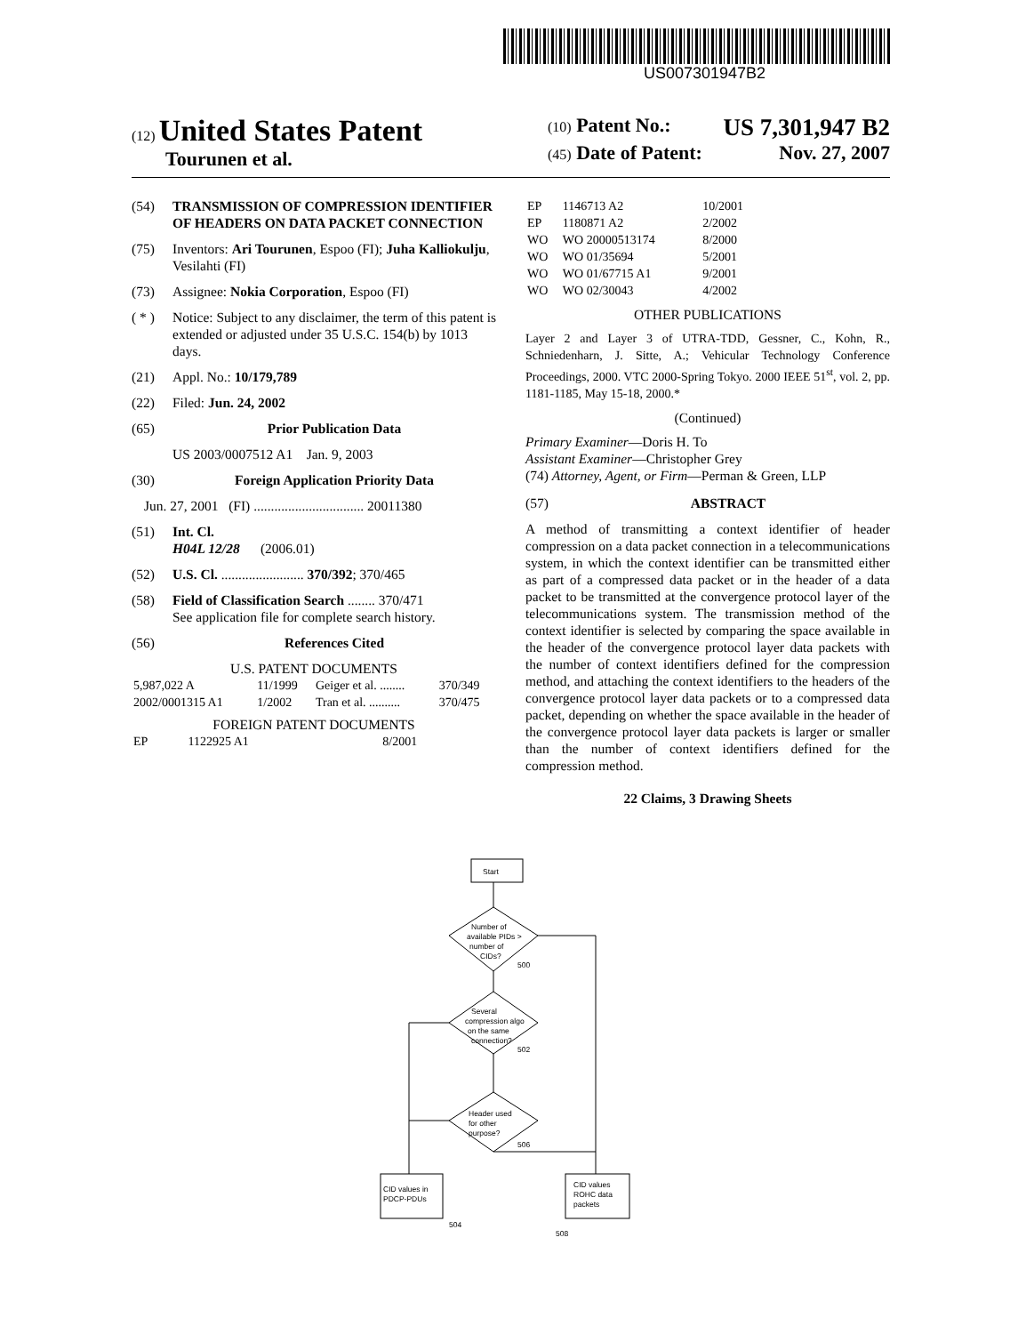US007301947B2
(12) United States Patent
Tourunen et al.
(10) Patent No.: US 7,301,947 B2
(45) Date of Patent: Nov. 27, 2007
(54) TRANSMISSION OF COMPRESSION IDENTIFIER OF HEADERS ON DATA PACKET CONNECTION
(75) Inventors: Ari Tourunen, Espoo (FI); Juha Kalliokulju, Vesilahti (FI)
(73) Assignee: Nokia Corporation, Espoo (FI)
( * ) Notice: Subject to any disclaimer, the term of this patent is extended or adjusted under 35 U.S.C. 154(b) by 1013 days.
(21) Appl. No.: 10/179,789
(22) Filed: Jun. 24, 2002
(65) Prior Publication Data
US 2003/0007512 A1 Jan. 9, 2003
(30) Foreign Application Priority Data
Jun. 27, 2001 (FI) ................................ 20011380
(51) Int. Cl.
H04L 12/28 (2006.01)
(52) U.S. Cl. ........................ 370/392; 370/465
(58) Field of Classification Search ........ 370/471
See application file for complete search history.
(56) References Cited
U.S. PATENT DOCUMENTS
| 5,987,022 A | 11/1999 | Geiger et al. ........ | 370/349 |
| 2002/0001315 A1 | 1/2002 | Tran et al. .......... | 370/475 |
FOREIGN PATENT DOCUMENTS
| EP | 1122925 A1 | 8/2001 |
| EP | 1146713 A2 | 10/2001 |
| EP | 1180871 A2 | 2/2002 |
| WO | WO 20000513174 | 8/2000 |
| WO | WO 01/35694 | 5/2001 |
| WO | WO 01/67715 A1 | 9/2001 |
| WO | WO 02/30043 | 4/2002 |
OTHER PUBLICATIONS
Layer 2 and Layer 3 of UTRA-TDD, Gessner, C., Kohn, R., Schniedenharn, J. Sitte, A.; Vehicular Technology Conference Proceedings, 2000. VTC 2000-Spring Tokyo. 2000 IEEE 51<sup>st</sup>, vol. 2, pp. 1181-1185, May 15-18, 2000.*
(Continued)
Primary Examiner—Doris H. To
Assistant Examiner—Christopher Grey
(74) Attorney, Agent, or Firm—Perman & Green, LLP
(57) ABSTRACT
A method of transmitting a context identifier of header compression on a data packet connection in a telecommunications system, in which the context identifier can be transmitted either as part of a compressed data packet or in the header of a data packet to be transmitted at the convergence protocol layer of the telecommunications system. The transmission method of the context identifier is selected by comparing the space available in the header of the convergence protocol layer data packets with the number of context identifiers defined for the compression method, and attaching the context identifiers to the headers of the convergence protocol layer data packets or to a compressed data packet, depending on whether the space available in the header of the convergence protocol layer data packets is larger or smaller than the number of context identifiers defined for the compression method.
22 Claims, 3 Drawing Sheets
Start
Number of
available PIDs >
number of
CIDs?
500
Several
compression algo
on the same
connection?
502
Header used
for other
purpose?
506
CID values in
PDCP-PDUs
504
CID values
ROHC data
packets
508